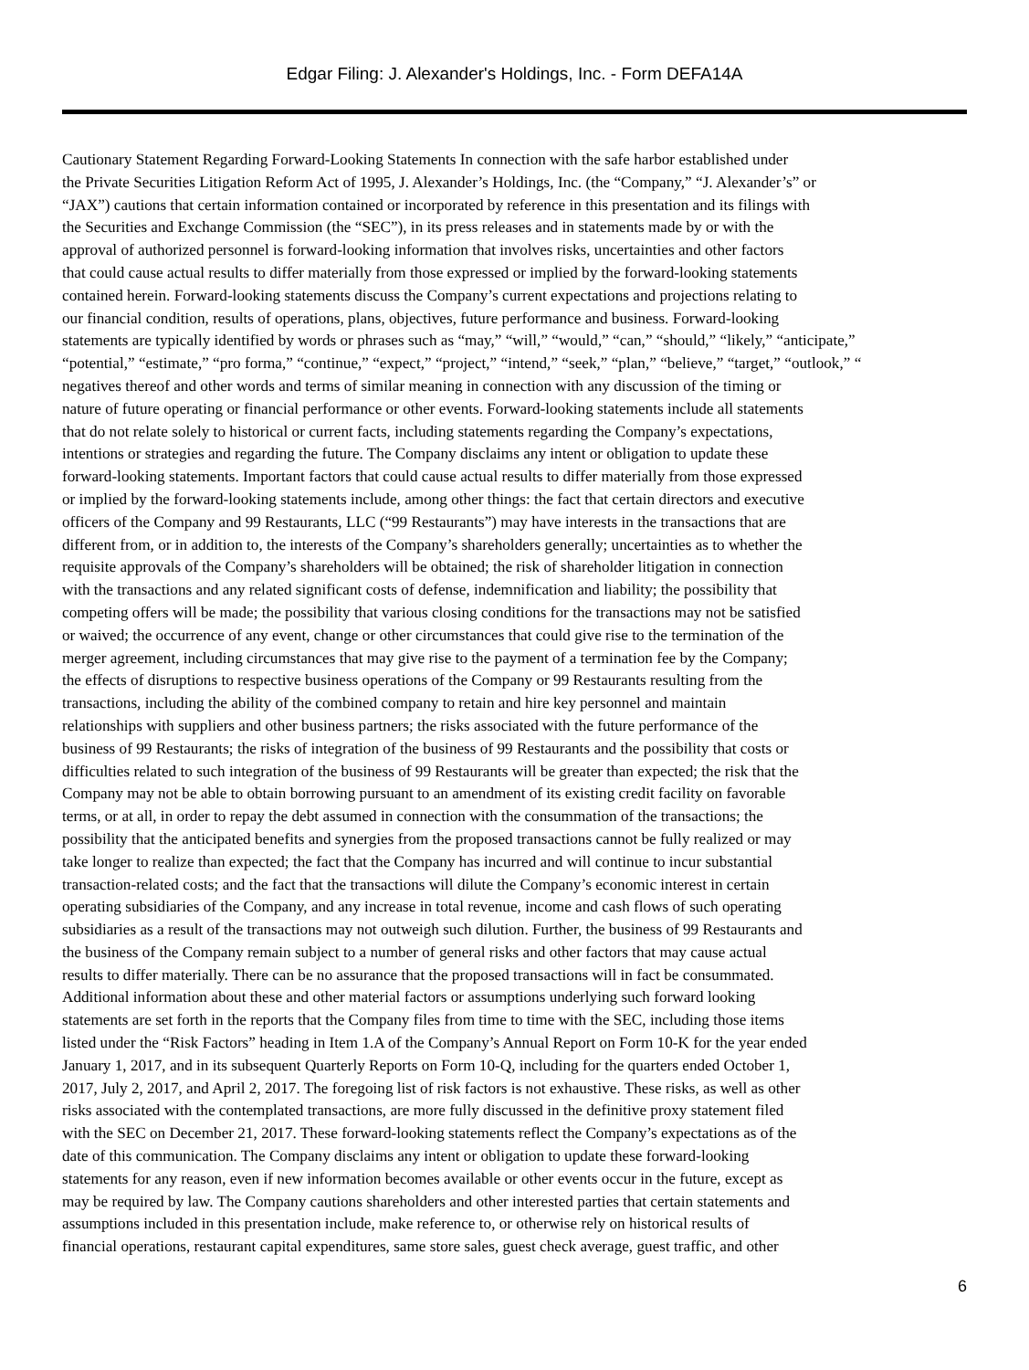Edgar Filing: J. Alexander's Holdings, Inc. - Form DEFA14A
Cautionary Statement Regarding Forward-Looking Statements In connection with the safe harbor established under
the Private Securities Litigation Reform Act of 1995, J. Alexander’s Holdings, Inc. (the “Company,” “J. Alexander’s” or
“JAX”) cautions that certain information contained or incorporated by reference in this presentation and its filings with
the Securities and Exchange Commission (the “SEC”), in its press releases and in statements made by or with the
approval of authorized personnel is forward-looking information that involves risks, uncertainties and other factors
that could cause actual results to differ materially from those expressed or implied by the forward-looking statements
contained herein. Forward-looking statements discuss the Company’s current expectations and projections relating to
our financial condition, results of operations, plans, objectives, future performance and business. Forward-looking
statements are typically identified by words or phrases such as “may,” “will,” “would,” “can,” “should,” “likely,” “anticipate,”
“potential,” “estimate,” “pro forma,” “continue,” “expect,” “project,” “intend,” “seek,” “plan,” “believe,” “target,” “outlook,” “
negatives thereof and other words and terms of similar meaning in connection with any discussion of the timing or
nature of future operating or financial performance or other events. Forward-looking statements include all statements
that do not relate solely to historical or current facts, including statements regarding the Company’s expectations,
intentions or strategies and regarding the future. The Company disclaims any intent or obligation to update these
forward-looking statements. Important factors that could cause actual results to differ materially from those expressed
or implied by the forward-looking statements include, among other things: the fact that certain directors and executive
officers of the Company and 99 Restaurants, LLC (“99 Restaurants”) may have interests in the transactions that are
different from, or in addition to, the interests of the Company’s shareholders generally; uncertainties as to whether the
requisite approvals of the Company’s shareholders will be obtained; the risk of shareholder litigation in connection
with the transactions and any related significant costs of defense, indemnification and liability; the possibility that
competing offers will be made; the possibility that various closing conditions for the transactions may not be satisfied
or waived; the occurrence of any event, change or other circumstances that could give rise to the termination of the
merger agreement, including circumstances that may give rise to the payment of a termination fee by the Company;
the effects of disruptions to respective business operations of the Company or 99 Restaurants resulting from the
transactions, including the ability of the combined company to retain and hire key personnel and maintain
relationships with suppliers and other business partners; the risks associated with the future performance of the
business of 99 Restaurants; the risks of integration of the business of 99 Restaurants and the possibility that costs or
difficulties related to such integration of the business of 99 Restaurants will be greater than expected; the risk that the
Company may not be able to obtain borrowing pursuant to an amendment of its existing credit facility on favorable
terms, or at all, in order to repay the debt assumed in connection with the consummation of the transactions; the
possibility that the anticipated benefits and synergies from the proposed transactions cannot be fully realized or may
take longer to realize than expected; the fact that the Company has incurred and will continue to incur substantial
transaction-related costs; and the fact that the transactions will dilute the Company’s economic interest in certain
operating subsidiaries of the Company, and any increase in total revenue, income and cash flows of such operating
subsidiaries as a result of the transactions may not outweigh such dilution. Further, the business of 99 Restaurants and
the business of the Company remain subject to a number of general risks and other factors that may cause actual
results to differ materially. There can be no assurance that the proposed transactions will in fact be consummated.
Additional information about these and other material factors or assumptions underlying such forward looking
statements are set forth in the reports that the Company files from time to time with the SEC, including those items
listed under the “Risk Factors” heading in Item 1.A of the Company’s Annual Report on Form 10-K for the year ended
January 1, 2017, and in its subsequent Quarterly Reports on Form 10-Q, including for the quarters ended October 1,
2017, July 2, 2017, and April 2, 2017. The foregoing list of risk factors is not exhaustive. These risks, as well as other
risks associated with the contemplated transactions, are more fully discussed in the definitive proxy statement filed
with the SEC on December 21, 2017. These forward-looking statements reflect the Company’s expectations as of the
date of this communication. The Company disclaims any intent or obligation to update these forward-looking
statements for any reason, even if new information becomes available or other events occur in the future, except as
may be required by law. The Company cautions shareholders and other interested parties that certain statements and
assumptions included in this presentation include, make reference to, or otherwise rely on historical results of
financial operations, restaurant capital expenditures, same store sales, guest check average, guest traffic, and other
6